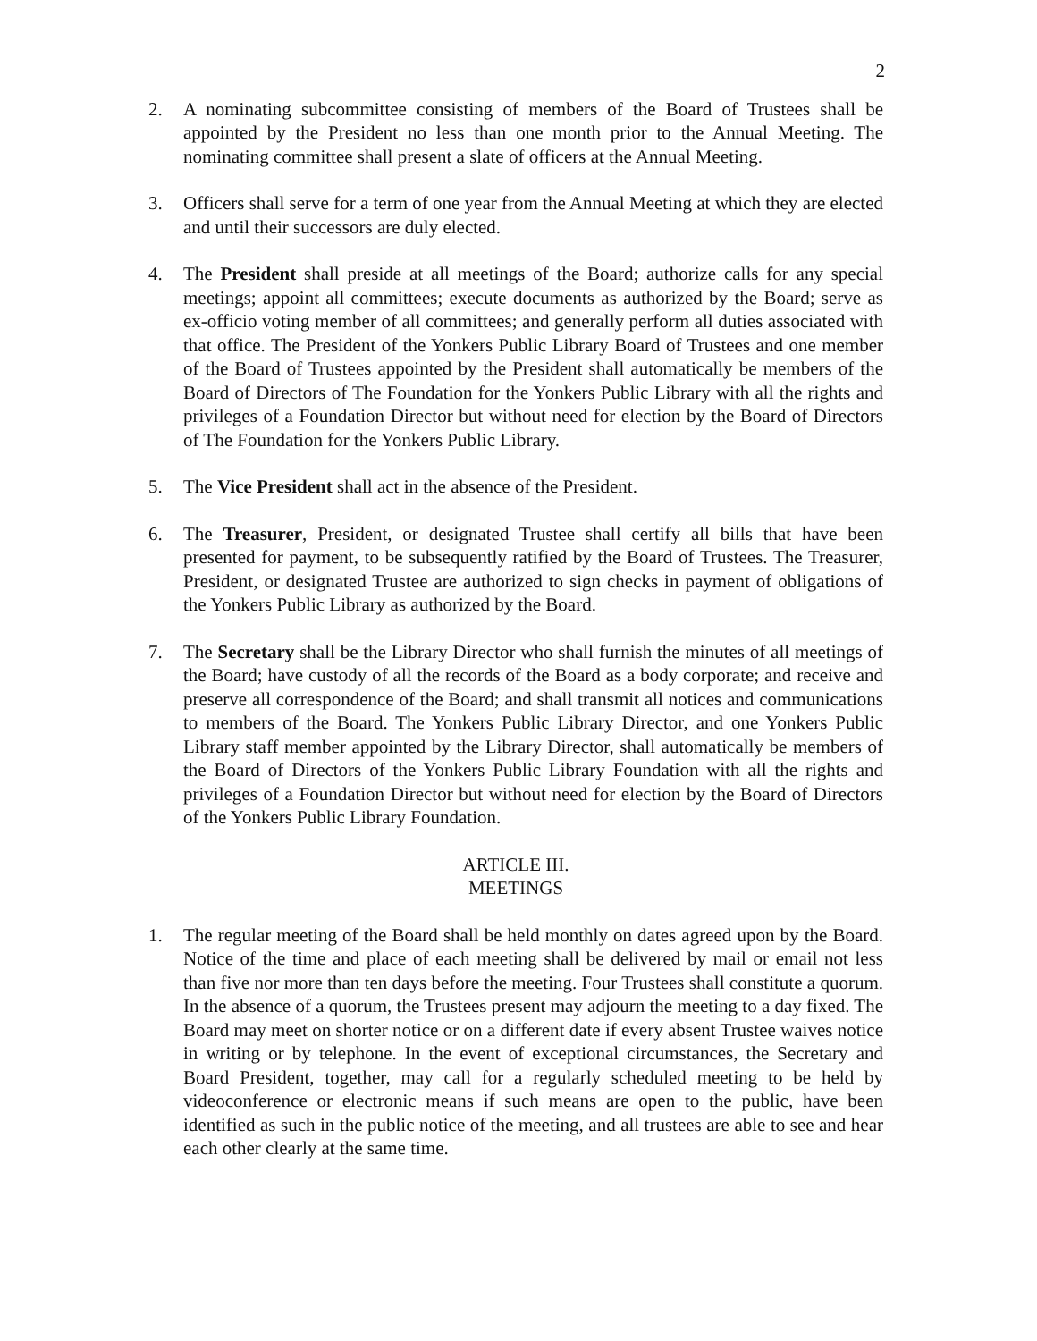2
2. A nominating subcommittee consisting of members of the Board of Trustees shall be appointed by the President no less than one month prior to the Annual Meeting. The nominating committee shall present a slate of officers at the Annual Meeting.
3. Officers shall serve for a term of one year from the Annual Meeting at which they are elected and until their successors are duly elected.
4. The President shall preside at all meetings of the Board; authorize calls for any special meetings; appoint all committees; execute documents as authorized by the Board; serve as ex-officio voting member of all committees; and generally perform all duties associated with that office. The President of the Yonkers Public Library Board of Trustees and one member of the Board of Trustees appointed by the President shall automatically be members of the Board of Directors of The Foundation for the Yonkers Public Library with all the rights and privileges of a Foundation Director but without need for election by the Board of Directors of The Foundation for the Yonkers Public Library.
5. The Vice President shall act in the absence of the President.
6. The Treasurer, President, or designated Trustee shall certify all bills that have been presented for payment, to be subsequently ratified by the Board of Trustees. The Treasurer, President, or designated Trustee are authorized to sign checks in payment of obligations of the Yonkers Public Library as authorized by the Board.
7. The Secretary shall be the Library Director who shall furnish the minutes of all meetings of the Board; have custody of all the records of the Board as a body corporate; and receive and preserve all correspondence of the Board; and shall transmit all notices and communications to members of the Board. The Yonkers Public Library Director, and one Yonkers Public Library staff member appointed by the Library Director, shall automatically be members of the Board of Directors of the Yonkers Public Library Foundation with all the rights and privileges of a Foundation Director but without need for election by the Board of Directors of the Yonkers Public Library Foundation.
ARTICLE III.
MEETINGS
1. The regular meeting of the Board shall be held monthly on dates agreed upon by the Board. Notice of the time and place of each meeting shall be delivered by mail or email not less than five nor more than ten days before the meeting. Four Trustees shall constitute a quorum. In the absence of a quorum, the Trustees present may adjourn the meeting to a day fixed. The Board may meet on shorter notice or on a different date if every absent Trustee waives notice in writing or by telephone. In the event of exceptional circumstances, the Secretary and Board President, together, may call for a regularly scheduled meeting to be held by videoconference or electronic means if such means are open to the public, have been identified as such in the public notice of the meeting, and all trustees are able to see and hear each other clearly at the same time.